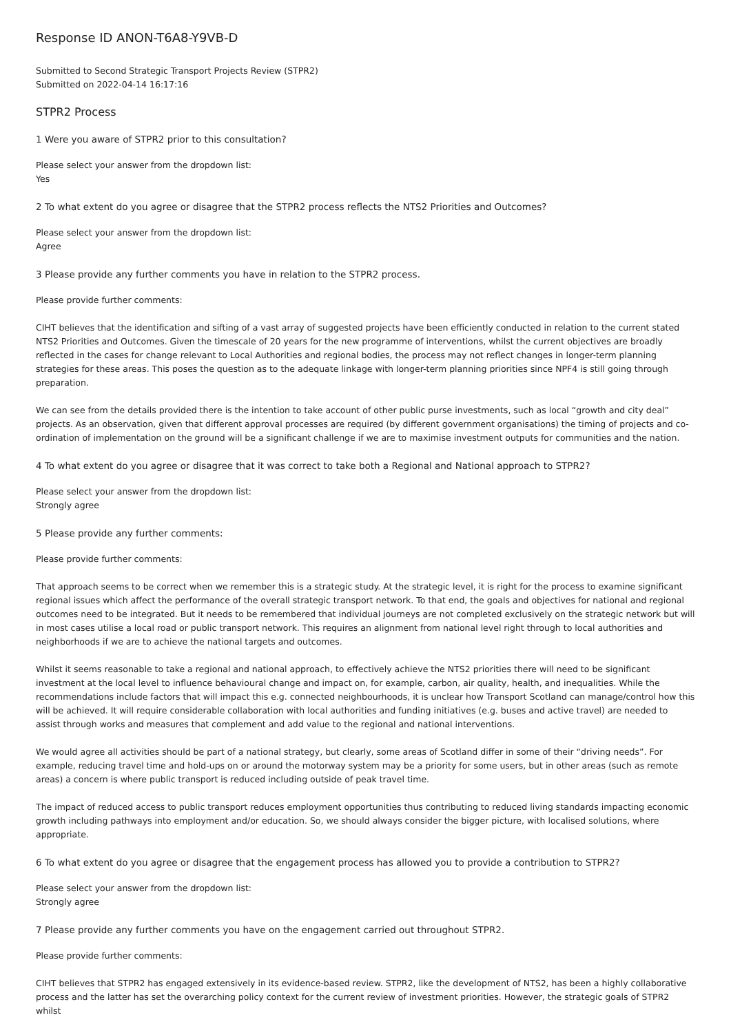Response ID ANON-T6A8-Y9VB-D
Submitted to Second Strategic Transport Projects Review (STPR2)
Submitted on 2022-04-14 16:17:16
STPR2 Process
1 Were you aware of STPR2 prior to this consultation?
Please select your answer from the dropdown list:
Yes
2 To what extent do you agree or disagree that the STPR2 process reflects the NTS2 Priorities and Outcomes?
Please select your answer from the dropdown list:
Agree
3 Please provide any further comments you have in relation to the STPR2 process.
Please provide further comments:
CIHT believes that the identification and sifting of a vast array of suggested projects have been efficiently conducted in relation to the current stated NTS2 Priorities and Outcomes. Given the timescale of 20 years for the new programme of interventions, whilst the current objectives are broadly reflected in the cases for change relevant to Local Authorities and regional bodies, the process may not reflect changes in longer-term planning strategies for these areas. This poses the question as to the adequate linkage with longer-term planning priorities since NPF4 is still going through preparation.
We can see from the details provided there is the intention to take account of other public purse investments, such as local “growth and city deal” projects. As an observation, given that different approval processes are required (by different government organisations) the timing of projects and co-ordination of implementation on the ground will be a significant challenge if we are to maximise investment outputs for communities and the nation.
4 To what extent do you agree or disagree that it was correct to take both a Regional and National approach to STPR2?
Please select your answer from the dropdown list:
Strongly agree
5 Please provide any further comments:
Please provide further comments:
That approach seems to be correct when we remember this is a strategic study. At the strategic level, it is right for the process to examine significant regional issues which affect the performance of the overall strategic transport network. To that end, the goals and objectives for national and regional outcomes need to be integrated. But it needs to be remembered that individual journeys are not completed exclusively on the strategic network but will in most cases utilise a local road or public transport network. This requires an alignment from national level right through to local authorities and neighborhoods if we are to achieve the national targets and outcomes.
Whilst it seems reasonable to take a regional and national approach, to effectively achieve the NTS2 priorities there will need to be significant investment at the local level to influence behavioural change and impact on, for example, carbon, air quality, health, and inequalities. While the recommendations include factors that will impact this e.g. connected neighbourhoods, it is unclear how Transport Scotland can manage/control how this will be achieved. It will require considerable collaboration with local authorities and funding initiatives (e.g. buses and active travel) are needed to assist through works and measures that complement and add value to the regional and national interventions.
We would agree all activities should be part of a national strategy, but clearly, some areas of Scotland differ in some of their “driving needs”. For example, reducing travel time and hold-ups on or around the motorway system may be a priority for some users, but in other areas (such as remote areas) a concern is where public transport is reduced including outside of peak travel time.
The impact of reduced access to public transport reduces employment opportunities thus contributing to reduced living standards impacting economic growth including pathways into employment and/or education. So, we should always consider the bigger picture, with localised solutions, where appropriate.
6 To what extent do you agree or disagree that the engagement process has allowed you to provide a contribution to STPR2?
Please select your answer from the dropdown list:
Strongly agree
7 Please provide any further comments you have on the engagement carried out throughout STPR2.
Please provide further comments:
CIHT believes that STPR2 has engaged extensively in its evidence-based review. STPR2, like the development of NTS2, has been a highly collaborative process and the latter has set the overarching policy context for the current review of investment priorities. However, the strategic goals of STPR2 whilst